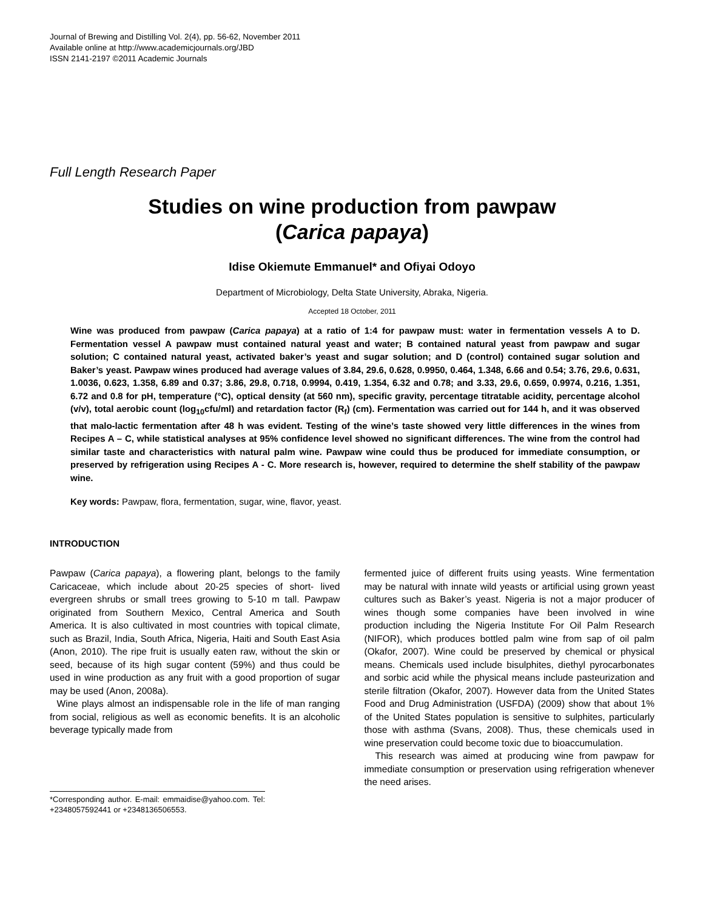Journal of Brewing and Distilling Vol. 2(4), pp. 56-62, November 2011
Available online at http://www.academicjournals.org/JBD
ISSN 2141-2197 ©2011 Academic Journals
Full Length Research Paper
Studies on wine production from pawpaw
(Carica papaya)
Idise Okiemute Emmanuel* and Ofiyai Odoyo
Department of Microbiology, Delta State University, Abraka, Nigeria.
Accepted 18 October, 2011
Wine was produced from pawpaw (Carica papaya) at a ratio of 1:4 for pawpaw must: water in fermentation vessels A to D. Fermentation vessel A pawpaw must contained natural yeast and water; B contained natural yeast from pawpaw and sugar solution; C contained natural yeast, activated baker’s yeast and sugar solution; and D (control) contained sugar solution and Baker’s yeast. Pawpaw wines produced had average values of 3.84, 29.6, 0.628, 0.9950, 0.464, 1.348, 6.66 and 0.54; 3.76, 29.6, 0.631, 1.0036, 0.623, 1.358, 6.89 and 0.37; 3.86, 29.8, 0.718, 0.9994, 0.419, 1.354, 6.32 and 0.78; and 3.33, 29.6, 0.659, 0.9974, 0.216, 1.351, 6.72 and 0.8 for pH, temperature (°C), optical density (at 560 nm), specific gravity, percentage titratable acidity, percentage alcohol (v/v), total aerobic count (log<sub>10</sub>cfu/ml) and retardation factor (R<sub>f</sub>) (cm). Fermentation was carried out for 144 h, and it was observed that malo-lactic fermentation after 48 h was evident. Testing of the wine’s taste showed very little differences in the wines from Recipes A – C, while statistical analyses at 95% confidence level showed no significant differences. The wine from the control had similar taste and characteristics with natural palm wine. Pawpaw wine could thus be produced for immediate consumption, or preserved by refrigeration using Recipes A - C. More research is, however, required to determine the shelf stability of the pawpaw wine.
Key words: Pawpaw, flora, fermentation, sugar, wine, flavor, yeast.
INTRODUCTION
Pawpaw (Carica papaya), a flowering plant, belongs to the family Caricaceae, which include about 20-25 species of short- lived evergreen shrubs or small trees growing to 5-10 m tall. Pawpaw originated from Southern Mexico, Central America and South America. It is also cultivated in most countries with topical climate, such as Brazil, India, South Africa, Nigeria, Haiti and South East Asia (Anon, 2010). The ripe fruit is usually eaten raw, without the skin or seed, because of its high sugar content (59%) and thus could be used in wine production as any fruit with a good proportion of sugar may be used (Anon, 2008a).
Wine plays almost an indispensable role in the life of man ranging from social, religious as well as economic benefits. It is an alcoholic beverage typically made from
*Corresponding author. E-mail: emmaidise@yahoo.com. Tel: +2348057592441 or +2348136506553.
fermented juice of different fruits using yeasts. Wine fermentation may be natural with innate wild yeasts or artificial using grown yeast cultures such as Baker’s yeast. Nigeria is not a major producer of wines though some companies have been involved in wine production including the Nigeria Institute For Oil Palm Research (NIFOR), which produces bottled palm wine from sap of oil palm (Okafor, 2007). Wine could be preserved by chemical or physical means. Chemicals used include bisulphites, diethyl pyrocarbonates and sorbic acid while the physical means include pasteurization and sterile filtration (Okafor, 2007). However data from the United States Food and Drug Administration (USFDA) (2009) show that about 1% of the United States population is sensitive to sulphites, particularly those with asthma (Svans, 2008). Thus, these chemicals used in wine preservation could become toxic due to bioaccumulation.
This research was aimed at producing wine from pawpaw for immediate consumption or preservation using refrigeration whenever the need arises.